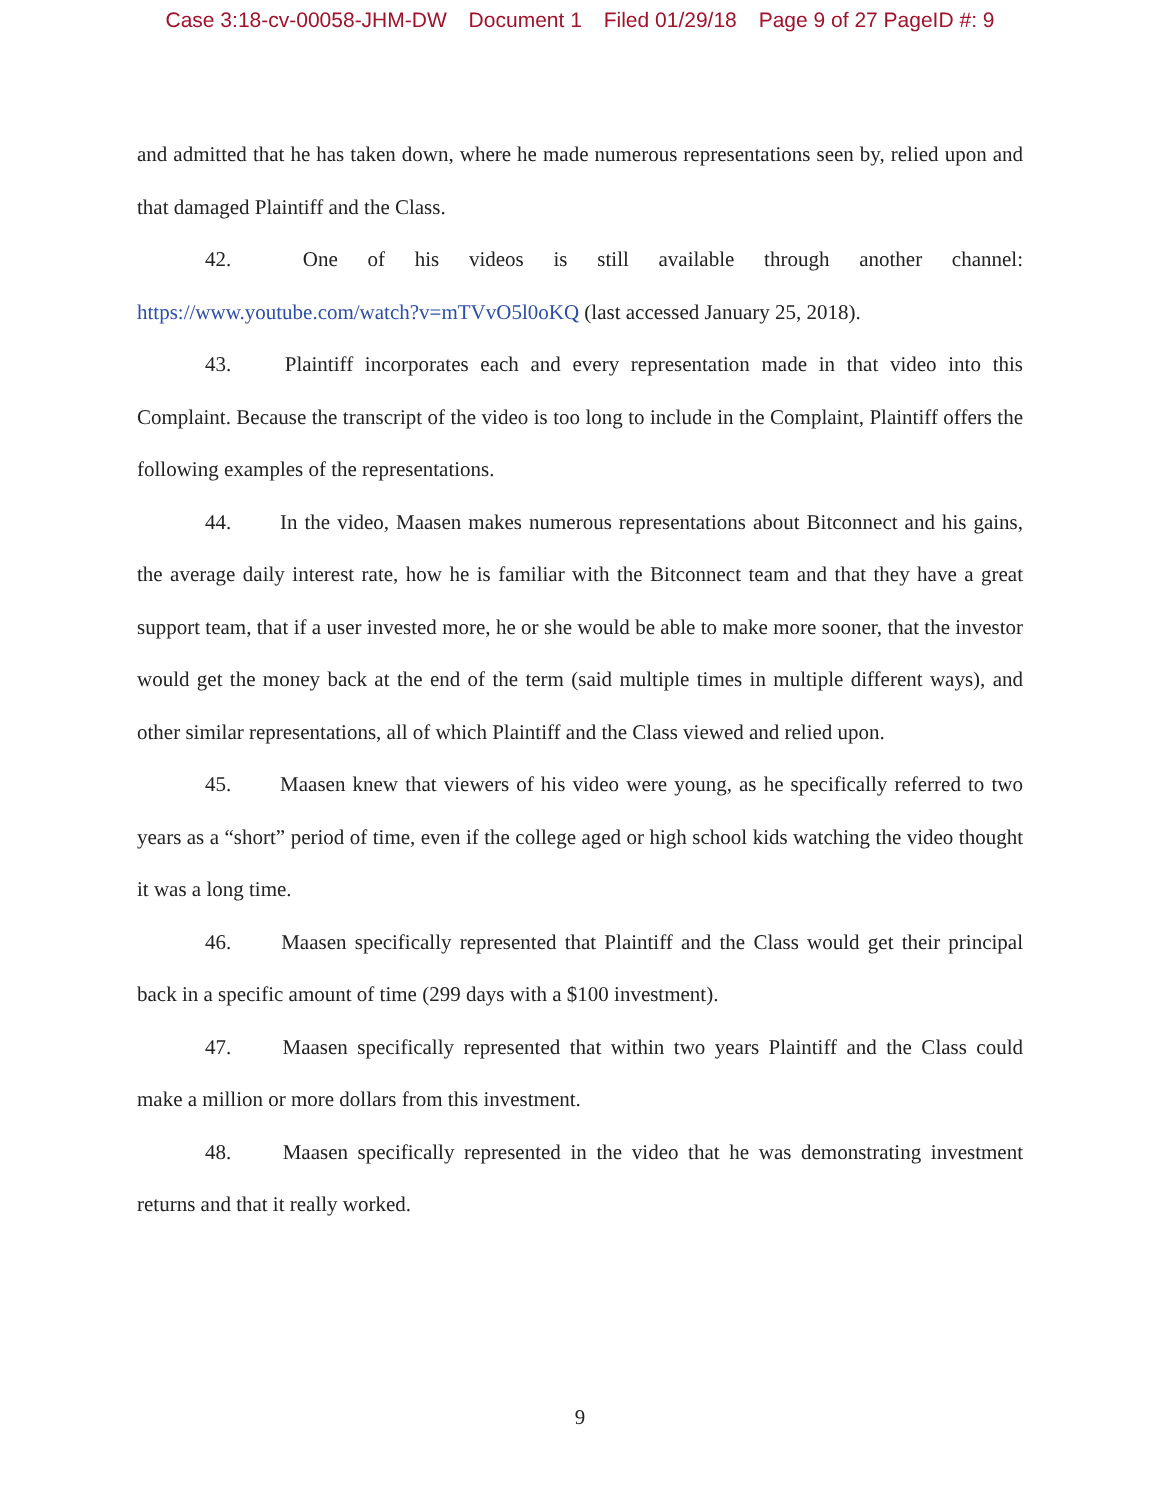Case 3:18-cv-00058-JHM-DW Document 1 Filed 01/29/18 Page 9 of 27 PageID #: 9
and admitted that he has taken down, where he made numerous representations seen by, relied upon and that damaged Plaintiff and the Class.
42. One of his videos is still available through another channel: https://www.youtube.com/watch?v=mTVvO5l0oKQ (last accessed January 25, 2018).
43. Plaintiff incorporates each and every representation made in that video into this Complaint. Because the transcript of the video is too long to include in the Complaint, Plaintiff offers the following examples of the representations.
44. In the video, Maasen makes numerous representations about Bitconnect and his gains, the average daily interest rate, how he is familiar with the Bitconnect team and that they have a great support team, that if a user invested more, he or she would be able to make more sooner, that the investor would get the money back at the end of the term (said multiple times in multiple different ways), and other similar representations, all of which Plaintiff and the Class viewed and relied upon.
45. Maasen knew that viewers of his video were young, as he specifically referred to two years as a “short” period of time, even if the college aged or high school kids watching the video thought it was a long time.
46. Maasen specifically represented that Plaintiff and the Class would get their principal back in a specific amount of time (299 days with a $100 investment).
47. Maasen specifically represented that within two years Plaintiff and the Class could make a million or more dollars from this investment.
48. Maasen specifically represented in the video that he was demonstrating investment returns and that it really worked.
9